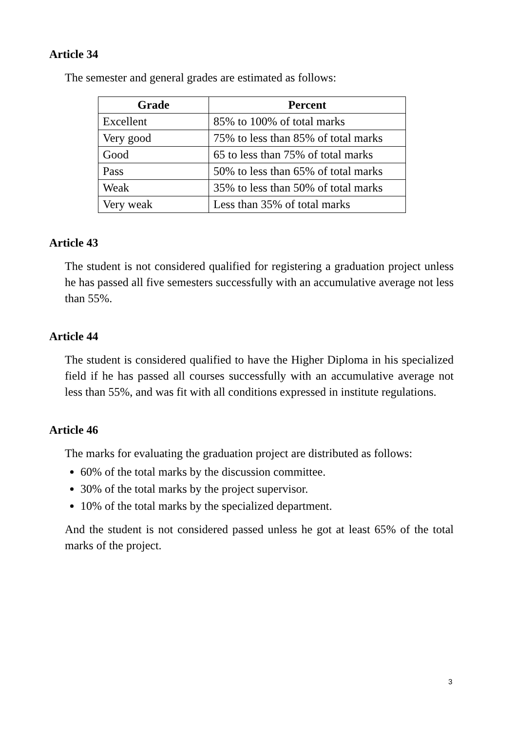Article 34
The semester and general grades are estimated as follows:
| Grade | Percent |
| --- | --- |
| Excellent | 85% to 100% of total marks |
| Very good | 75% to less than 85% of total marks |
| Good | 65 to less than 75% of total marks |
| Pass | 50% to less than 65% of total marks |
| Weak | 35% to less than 50% of total marks |
| Very weak | Less than 35% of total marks |
Article 43
The student is not considered qualified for registering a graduation project unless he has passed all five semesters successfully with an accumulative average not less than 55%.
Article 44
The student is considered qualified to have the Higher Diploma in his specialized field if he has passed all courses successfully with an accumulative average not less than 55%, and was fit with all conditions expressed in institute regulations.
Article 46
The marks for evaluating the graduation project are distributed as follows:
60% of the total marks by the discussion committee.
30% of the total marks by the project supervisor.
10% of the total marks by the specialized department.
And the student is not considered passed unless he got at least 65% of the total marks of the project.
3